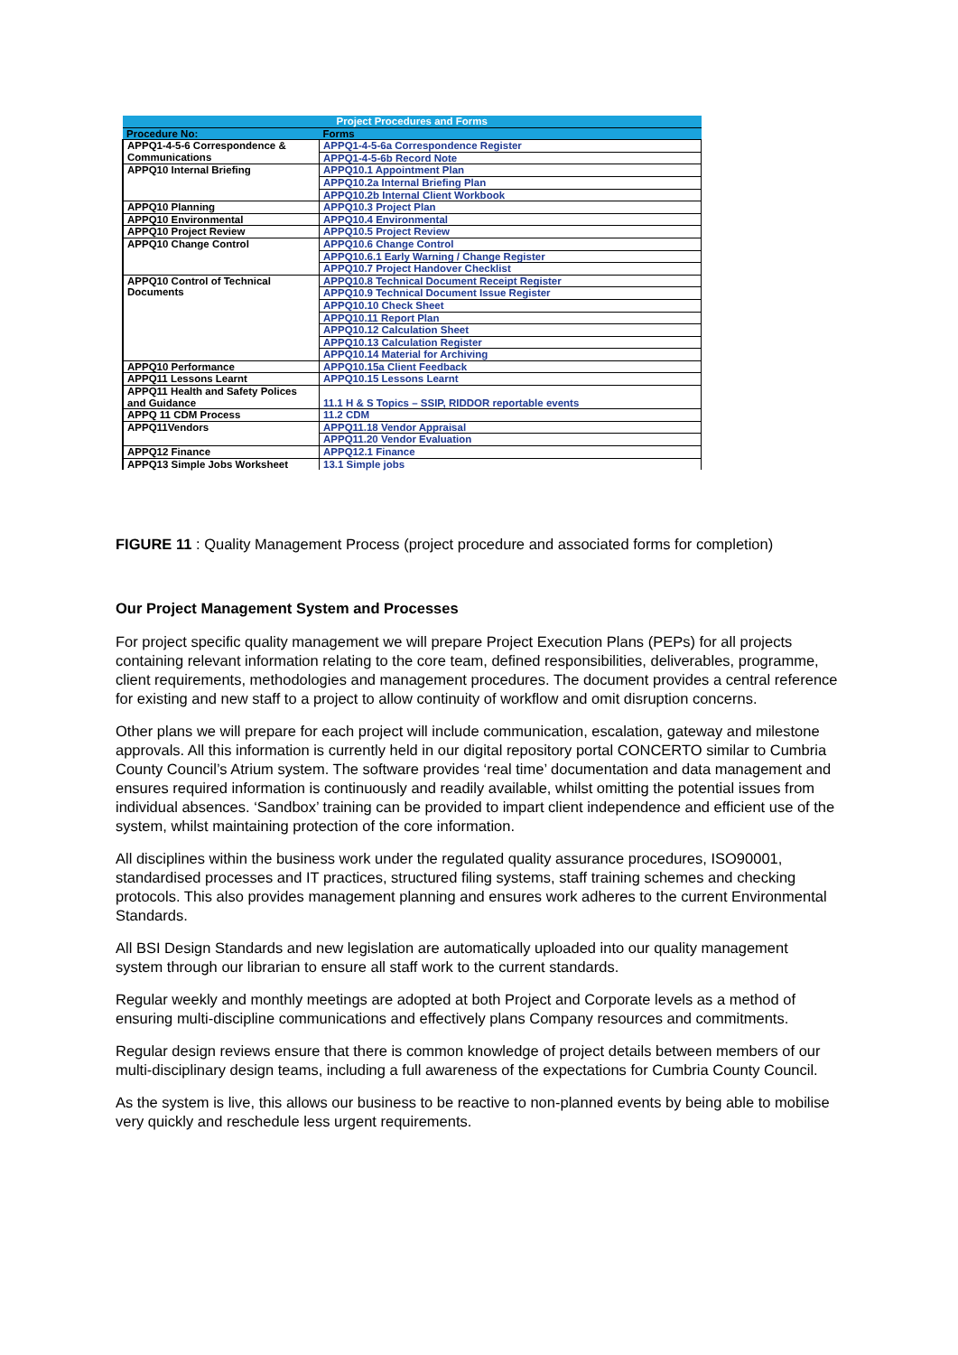| Project Procedures and Forms | |
| --- | --- |
| Procedure No: | Forms |
| APPQ1-4-5-6 Correspondence & Communications | APPQ1-4-5-6a Correspondence Register |
| | APPQ1-4-5-6b Record Note |
| APPQ10 Internal Briefing | APPQ10.1 Appointment Plan |
| | APPQ10.2a Internal Briefing Plan |
| | APPQ10.2b Internal Client Workbook |
| APPQ10 Planning | APPQ10.3 Project Plan |
| APPQ10 Environmental | APPQ10.4 Environmental |
| APPQ10 Project Review | APPQ10.5 Project Review |
| APPQ10 Change Control | APPQ10.6 Change Control |
| | APPQ10.6.1 Early Warning / Change Register |
| | APPQ10.7 Project Handover Checklist |
| APPQ10 Control of Technical Documents | APPQ10.8 Technical Document Receipt Register |
| | APPQ10.9 Technical Document Issue Register |
| | APPQ10.10 Check Sheet |
| | APPQ10.11 Report Plan |
| | APPQ10.12 Calculation Sheet |
| | APPQ10.13 Calculation Register |
| | APPQ10.14 Material for Archiving |
| APPQ10 Performance | APPQ10.15a Client Feedback |
| APPQ11 Lessons Learnt | APPQ10.15 Lessons Learnt |
| APPQ11 Health and Safety Polices and Guidance | 11.1 H & S Topics – SSIP, RIDDOR reportable events |
| APPQ 11 CDM Process | 11.2 CDM |
| APPQ11Vendors | APPQ11.18 Vendor Appraisal |
| | APPQ11.20 Vendor Evaluation |
| APPQ12 Finance | APPQ12.1 Finance |
| APPQ13 Simple Jobs Worksheet | 13.1 Simple jobs |
FIGURE 11 : Quality Management Process (project procedure and associated forms for completion)
Our Project Management System and Processes
For project specific quality management we will prepare Project Execution Plans (PEPs) for all projects containing relevant information relating to the core team, defined responsibilities, deliverables, programme, client requirements, methodologies and management procedures. The document provides a central reference for existing and new staff to a project to allow continuity of workflow and omit disruption concerns.
Other plans we will prepare for each project will include communication, escalation, gateway and milestone approvals. All this information is currently held in our digital repository portal CONCERTO similar to Cumbria County Council’s Atrium system. The software provides ‘real time’ documentation and data management and ensures required information is continuously and readily available, whilst omitting the potential issues from individual absences. ‘Sandbox’ training can be provided to impart client independence and efficient use of the system, whilst maintaining protection of the core information.
All disciplines within the business work under the regulated quality assurance procedures, ISO90001, standardised processes and IT practices, structured filing systems, staff training schemes and checking protocols. This also provides management planning and ensures work adheres to the current Environmental Standards.
All BSI Design Standards and new legislation are automatically uploaded into our quality management system through our librarian to ensure all staff work to the current standards.
Regular weekly and monthly meetings are adopted at both Project and Corporate levels as a method of ensuring multi-discipline communications and effectively plans Company resources and commitments.
Regular design reviews ensure that there is common knowledge of project details between members of our multi-disciplinary design teams, including a full awareness of the expectations for Cumbria County Council.
As the system is live, this allows our business to be reactive to non-planned events by being able to mobilise very quickly and reschedule less urgent requirements.